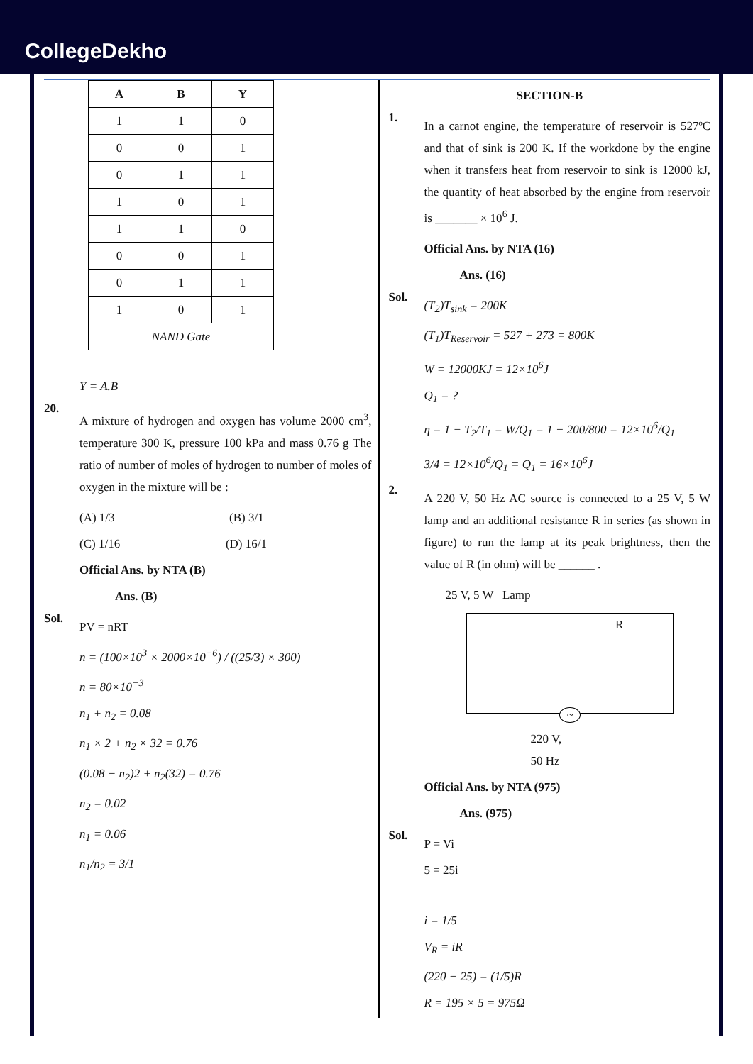CollegeDekho
| A | B | Y |
| --- | --- | --- |
| 1 | 1 | 0 |
| 0 | 0 | 1 |
| 0 | 1 | 1 |
| 1 | 0 | 1 |
| 1 | 1 | 0 |
| 0 | 0 | 1 |
| 0 | 1 | 1 |
| 1 | 0 | 1 |
| NAND Gate | | |
Y = A.B
20.
A mixture of hydrogen and oxygen has volume 2000 cm<sup>3</sup>, temperature 300 K, pressure 100 kPa and mass 0.76 g The ratio of number of moles of hydrogen to number of moles of oxygen in the mixture will be :
(A) 1/3 (B) 3/1
(C) 1/16 (D) 16/1
Official Ans. by NTA (B)
Ans. (B)
Sol.
PV = nRT
n = (100×10<sup>3</sup> × 2000×10<sup>−6</sup>) / ((25/3) × 300)
n = 80×10<sup>−3</sup>
n<sub>1</sub> + n<sub>2</sub> = 0.08
n<sub>1</sub> × 2 + n<sub>2</sub> × 32 = 0.76
(0.08 − n<sub>2</sub>)2 + n<sub>2</sub>(32) = 0.76
n<sub>2</sub> = 0.02
n<sub>1</sub> = 0.06
n<sub>1</sub>/n<sub>2</sub> = 3/1
SECTION-B
1.
In a carnot engine, the temperature of reservoir is 527ºC and that of sink is 200 K. If the workdone by the engine when it transfers heat from reservoir to sink is 12000 kJ, the quantity of heat absorbed by the engine from reservoir is _______ × 10<sup>6</sup> J.
Official Ans. by NTA (16)
Ans. (16)
Sol.
(T<sub>2</sub>)T<sub>sink</sub> = 200K
(T<sub>1</sub>)T<sub>Reservoir</sub> = 527 + 273 = 800K
W = 12000KJ = 12×10<sup>6</sup>J
Q<sub>1</sub> = ?
η = 1 − T<sub>2</sub>/T<sub>1</sub> = W/Q<sub>1</sub> = 1 − 200/800 = 12×10<sup>6</sup>/Q<sub>1</sub>
3/4 = 12×10<sup>6</sup>/Q<sub>1</sub> = Q<sub>1</sub> = 16×10<sup>6</sup>J
2.
A 220 V, 50 Hz AC source is connected to a 25 V, 5 W lamp and an additional resistance R in series (as shown in figure) to run the lamp at its peak brightness, then the value of R (in ohm) will be ______ .
25 V, 5 W Lamp
R
~
220 V,
50 Hz
Official Ans. by NTA (975)
Ans. (975)
Sol.
P = Vi
5 = 25i
i = 1/5
V<sub>R</sub> = iR
(220 − 25) = (1/5)R
R = 195 × 5 = 975Ω